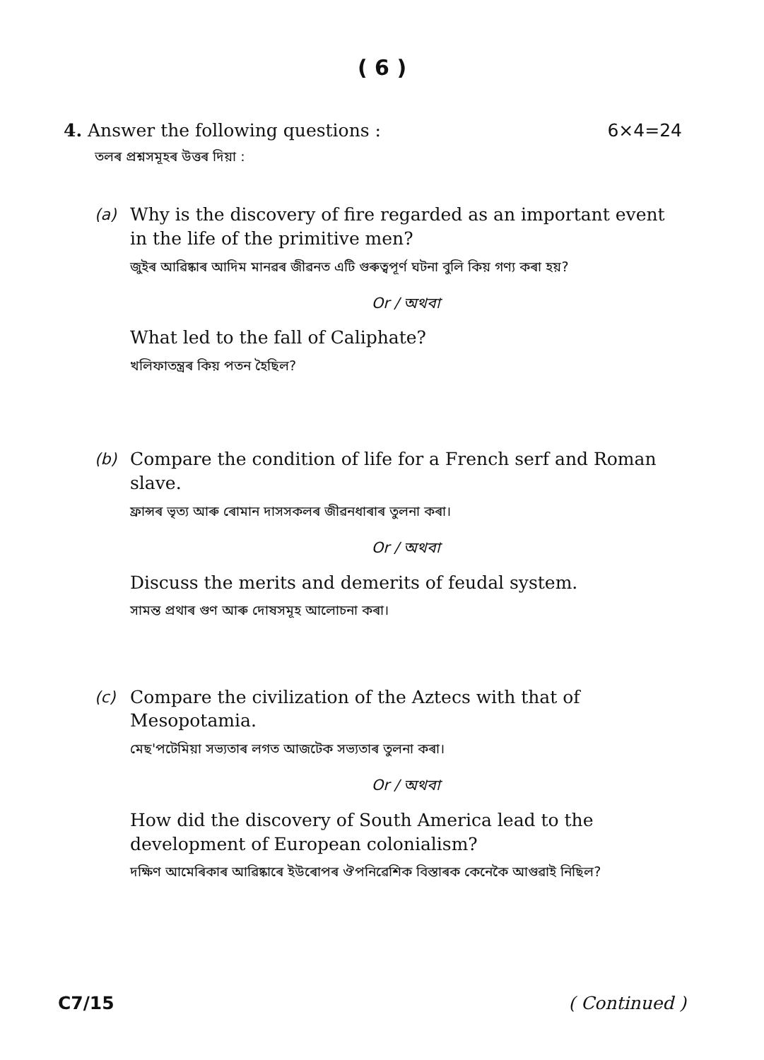( 6 )
4. Answer the following questions : 6×4=24
তলৰ প্ৰশ্নসমূহৰ উত্তৰ দিয়া :
(a)
Why is the discovery of fire regarded as an important event in the life of the primitive men?
জুইৰ আৱিষ্কাৰ আদিম মানৱৰ জীৱনত এটি গুৰুত্বপূৰ্ণ ঘটনা বুলি কিয় গণ্য কৰা হয়?
Or / অথবা
What led to the fall of Caliphate?
খলিফাতন্ত্ৰৰ কিয় পতন হৈছিল?
(b)
Compare the condition of life for a French serf and Roman slave.
ফ্ৰান্সৰ ভৃত্য আৰু ৰোমান দাসসকলৰ জীৱনধাৰাৰ তুলনা কৰা।
Or / অথবা
Discuss the merits and demerits of feudal system.
সামন্ত প্ৰথাৰ গুণ আৰু দোষসমূহ আলোচনা কৰা।
(c)
Compare the civilization of the Aztecs with that of Mesopotamia.
মেছ'পটেমিয়া সভ্যতাৰ লগত আজটেক সভ্যতাৰ তুলনা কৰা।
Or / অথবা
How did the discovery of South America lead to the development of European colonialism?
দক্ষিণ আমেৰিকাৰ আৱিষ্কাৰে ইউৰোপৰ ঔপনিৱেশিক বিস্তাৰক কেনেকৈ আগুৱাই নিছিল?
C7/15 ( Continued )